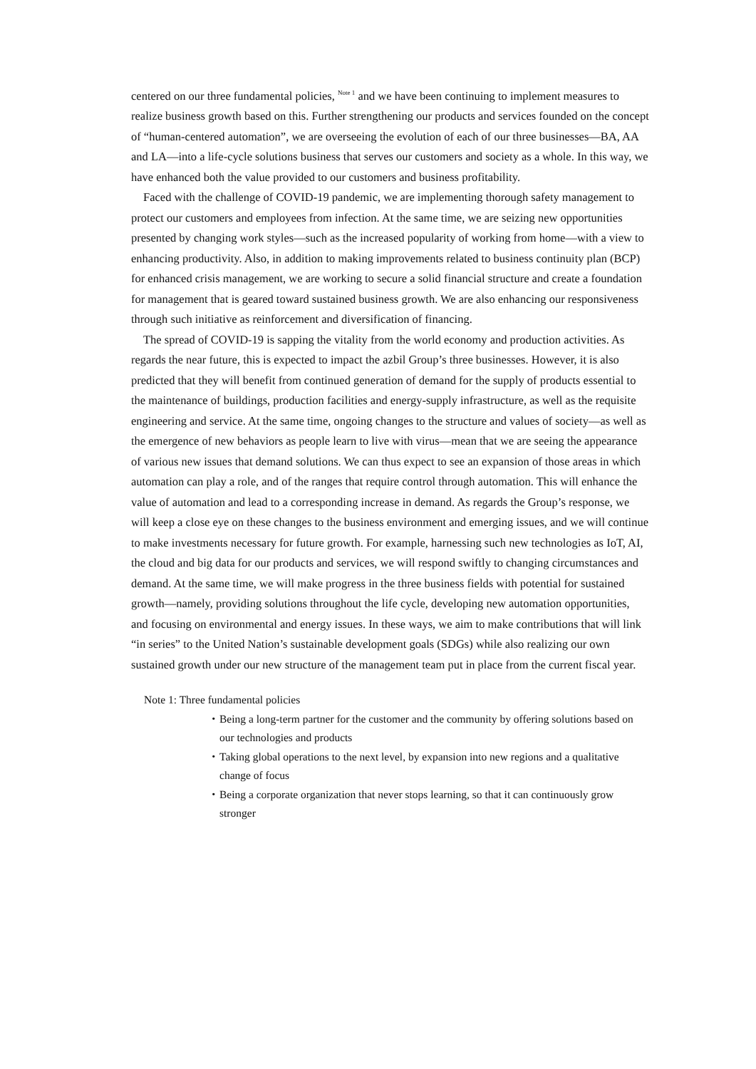centered on our three fundamental policies, <sup>Note 1</sup> and we have been continuing to implement measures to realize business growth based on this. Further strengthening our products and services founded on the concept of “human-centered automation”, we are overseeing the evolution of each of our three businesses—BA, AA and LA—into a life-cycle solutions business that serves our customers and society as a whole. In this way, we have enhanced both the value provided to our customers and business profitability.
Faced with the challenge of COVID-19 pandemic, we are implementing thorough safety management to protect our customers and employees from infection. At the same time, we are seizing new opportunities presented by changing work styles—such as the increased popularity of working from home—with a view to enhancing productivity. Also, in addition to making improvements related to business continuity plan (BCP) for enhanced crisis management, we are working to secure a solid financial structure and create a foundation for management that is geared toward sustained business growth. We are also enhancing our responsiveness through such initiative as reinforcement and diversification of financing.
The spread of COVID-19 is sapping the vitality from the world economy and production activities. As regards the near future, this is expected to impact the azbil Group’s three businesses. However, it is also predicted that they will benefit from continued generation of demand for the supply of products essential to the maintenance of buildings, production facilities and energy-supply infrastructure, as well as the requisite engineering and service. At the same time, ongoing changes to the structure and values of society—as well as the emergence of new behaviors as people learn to live with virus—mean that we are seeing the appearance of various new issues that demand solutions. We can thus expect to see an expansion of those areas in which automation can play a role, and of the ranges that require control through automation. This will enhance the value of automation and lead to a corresponding increase in demand. As regards the Group’s response, we will keep a close eye on these changes to the business environment and emerging issues, and we will continue to make investments necessary for future growth. For example, harnessing such new technologies as IoT, AI, the cloud and big data for our products and services, we will respond swiftly to changing circumstances and demand. At the same time, we will make progress in the three business fields with potential for sustained growth—namely, providing solutions throughout the life cycle, developing new automation opportunities, and focusing on environmental and energy issues. In these ways, we aim to make contributions that will link “in series” to the United Nation’s sustainable development goals (SDGs) while also realizing our own sustained growth under our new structure of the management team put in place from the current fiscal year.
Note 1: Three fundamental policies
・Being a long-term partner for the customer and the community by offering solutions based on our technologies and products
・Taking global operations to the next level, by expansion into new regions and a qualitative change of focus
・Being a corporate organization that never stops learning, so that it can continuously grow stronger